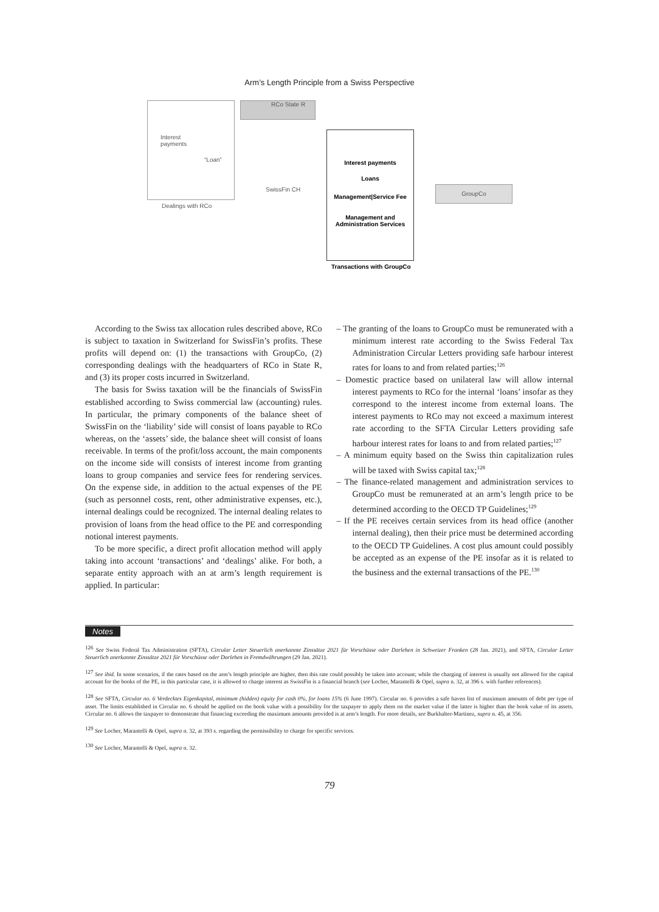Arm’s Length Principle from a Swiss Perspective
Interest
payments
“Loan”
Dealings with RCo
RCo State R
SwissFin CH
Interest payments
Loans
Management|Service Fee
Management and
Administration Services
Transactions with GroupCo
GroupCo
According to the Swiss tax allocation rules described above, RCo is subject to taxation in Switzerland for SwissFin’s profits. These profits will depend on: (1) the transactions with GroupCo, (2) corresponding dealings with the headquarters of RCo in State R, and (3) its proper costs incurred in Switzerland.
The basis for Swiss taxation will be the financials of SwissFin established according to Swiss commercial law (accounting) rules. In particular, the primary components of the balance sheet of SwissFin on the ‘liability’ side will consist of loans payable to RCo whereas, on the ‘assets’ side, the balance sheet will consist of loans receivable. In terms of the profit/loss account, the main components on the income side will consists of interest income from granting loans to group companies and service fees for rendering services. On the expense side, in addition to the actual expenses of the PE (such as personnel costs, rent, other administrative expenses, etc.), internal dealings could be recognized. The internal dealing relates to provision of loans from the head office to the PE and corresponding notional interest payments.
To be more specific, a direct profit allocation method will apply taking into account ‘transactions’ and ‘dealings’ alike. For both, a separate entity approach with an at arm’s length requirement is applied. In particular:
– The granting of the loans to GroupCo must be remunerated with a minimum interest rate according to the Swiss Federal Tax Administration Circular Letters providing safe harbour interest rates for loans to and from related parties;<sup>126</sup>
– Domestic practice based on unilateral law will allow internal interest payments to RCo for the internal ‘loans’ insofar as they correspond to the interest income from external loans. The interest payments to RCo may not exceed a maximum interest rate according to the SFTA Circular Letters providing safe harbour interest rates for loans to and from related parties;<sup>127</sup>
– A minimum equity based on the Swiss thin capitalization rules will be taxed with Swiss capital tax;<sup>128</sup>
– The finance-related management and administration services to GroupCo must be remunerated at an arm’s length price to be determined according to the OECD TP Guidelines;<sup>129</sup>
– If the PE receives certain services from its head office (another internal dealing), then their price must be determined according to the OECD TP Guidelines. A cost plus amount could possibly be accepted as an expense of the PE insofar as it is related to the business and the external transactions of the PE.<sup>130</sup>
Notes
<sup>126</sup> See Swiss Federal Tax Administration (SFTA), Circular Letter Steuerlich anerkannte Zinssätze 2021 für Vorschüsse oder Darlehen in Schweizer Franken (28 Jan. 2021), and SFTA, Circular Letter Steuerlich anerkannte Zinssätze 2021 für Vorschüsse oder Darlehen in Fremdwährungen (29 Jan. 2021).
<sup>127</sup> See ibid. In some scenarios, if the rates based on the arm’s length principle are higher, then this rate could possibly be taken into account; while the charging of interest is usually not allowed for the capital account for the books of the PE, in this particular case, it is allowed to charge interest as SwissFin is a financial branch (see Locher, Marantelli & Opel, supra n. 32, at 396 s. with further references).
<sup>128</sup> See SFTA, Circular no. 6 Verdecktes Eigenkapital, minimum (hidden) equity for cash 0%, for loans 15% (6 June 1997). Circular no. 6 provides a safe haven list of maximum amounts of debt per type of asset. The limits established in Circular no. 6 should be applied on the book value with a possibility for the taxpayer to apply them on the market value if the latter is higher than the book value of its assets. Circular no. 6 allows the taxpayer to demonstrate that financing exceeding the maximum amounts provided is at arm’s length. For more details, see Burkhalter-Martinez, supra n. 45, at 356.
<sup>129</sup> See Locher, Marantelli & Opel, supra n. 32, at 393 s. regarding the permissibility to charge for specific services.
<sup>130</sup> See Locher, Marantelli & Opel, supra n. 32.
79